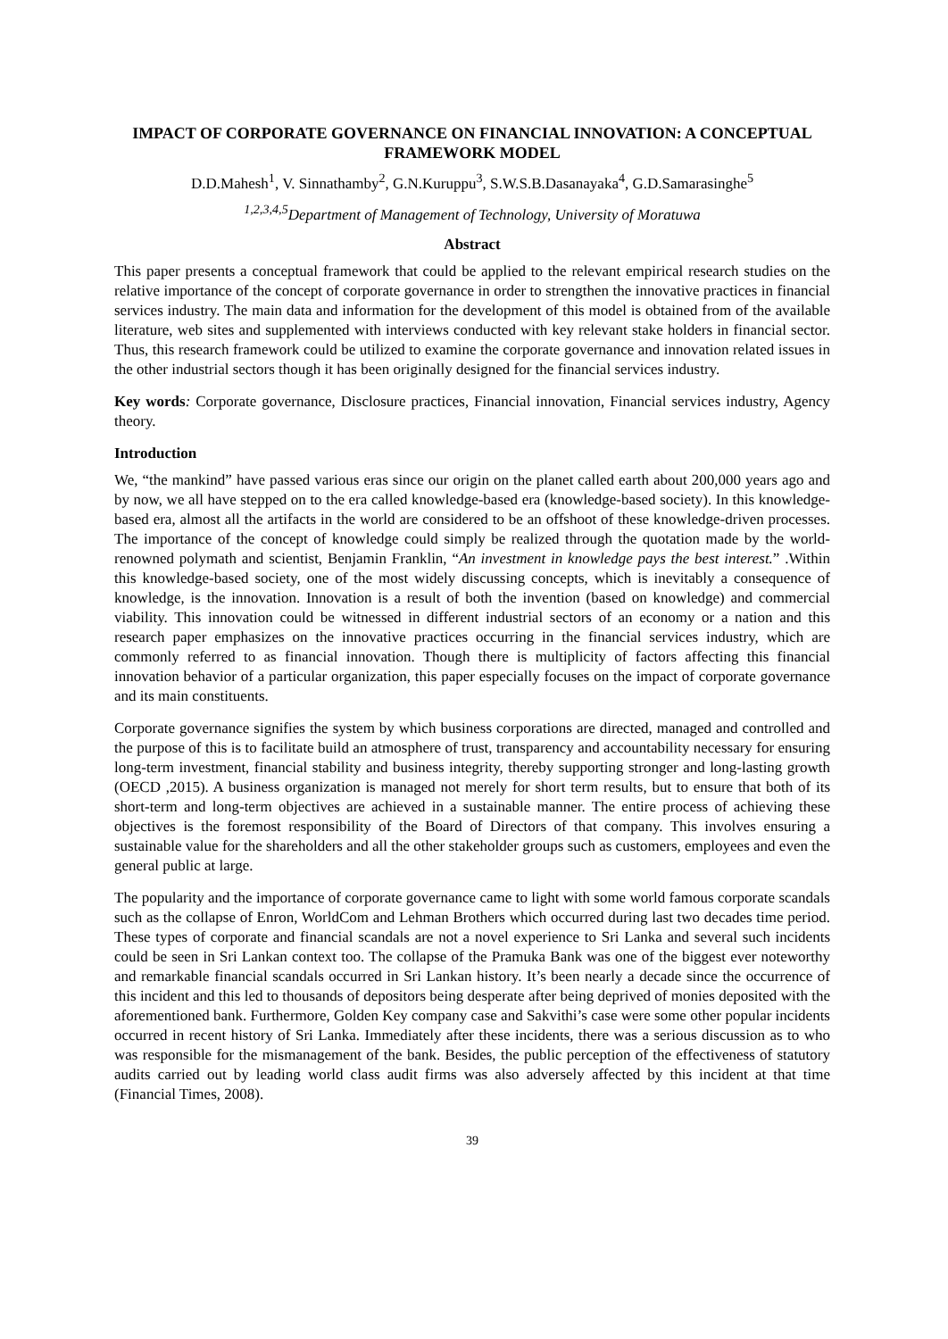IMPACT OF CORPORATE GOVERNANCE ON FINANCIAL INNOVATION: A CONCEPTUAL FRAMEWORK MODEL
D.D.Mahesh<sup>1</sup>, V. Sinnathamby<sup>2</sup>, G.N.Kuruppu<sup>3</sup>, S.W.S.B.Dasanayaka<sup>4</sup>, G.D.Samarasinghe<sup>5</sup>
<sup>1,2,3,4,5</sup>Department of Management of Technology, University of Moratuwa
Abstract
This paper presents a conceptual framework that could be applied to the relevant empirical research studies on the relative importance of the concept of corporate governance in order to strengthen the innovative practices in financial services industry. The main data and information for the development of this model is obtained from of the available literature, web sites and supplemented with interviews conducted with key relevant stake holders in financial sector. Thus, this research framework could be utilized to examine the corporate governance and innovation related issues in the other industrial sectors though it has been originally designed for the financial services industry.
Key words: Corporate governance, Disclosure practices, Financial innovation, Financial services industry, Agency theory.
Introduction
We, “the mankind” have passed various eras since our origin on the planet called earth about 200,000 years ago and by now, we all have stepped on to the era called knowledge-based era (knowledge-based society). In this knowledge-based era, almost all the artifacts in the world are considered to be an offshoot of these knowledge-driven processes. The importance of the concept of knowledge could simply be realized through the quotation made by the world-renowned polymath and scientist, Benjamin Franklin, “An investment in knowledge pays the best interest.” .Within this knowledge-based society, one of the most widely discussing concepts, which is inevitably a consequence of knowledge, is the innovation. Innovation is a result of both the invention (based on knowledge) and commercial viability. This innovation could be witnessed in different industrial sectors of an economy or a nation and this research paper emphasizes on the innovative practices occurring in the financial services industry, which are commonly referred to as financial innovation. Though there is multiplicity of factors affecting this financial innovation behavior of a particular organization, this paper especially focuses on the impact of corporate governance and its main constituents.
Corporate governance signifies the system by which business corporations are directed, managed and controlled and the purpose of this is to facilitate build an atmosphere of trust, transparency and accountability necessary for ensuring long-term investment, financial stability and business integrity, thereby supporting stronger and long-lasting growth (OECD ,2015). A business organization is managed not merely for short term results, but to ensure that both of its short-term and long-term objectives are achieved in a sustainable manner. The entire process of achieving these objectives is the foremost responsibility of the Board of Directors of that company. This involves ensuring a sustainable value for the shareholders and all the other stakeholder groups such as customers, employees and even the general public at large.
The popularity and the importance of corporate governance came to light with some world famous corporate scandals such as the collapse of Enron, WorldCom and Lehman Brothers which occurred during last two decades time period. These types of corporate and financial scandals are not a novel experience to Sri Lanka and several such incidents could be seen in Sri Lankan context too. The collapse of the Pramuka Bank was one of the biggest ever noteworthy and remarkable financial scandals occurred in Sri Lankan history. It’s been nearly a decade since the occurrence of this incident and this led to thousands of depositors being desperate after being deprived of monies deposited with the aforementioned bank. Furthermore, Golden Key company case and Sakvithi’s case were some other popular incidents occurred in recent history of Sri Lanka. Immediately after these incidents, there was a serious discussion as to who was responsible for the mismanagement of the bank. Besides, the public perception of the effectiveness of statutory audits carried out by leading world class audit firms was also adversely affected by this incident at that time (Financial Times, 2008).
39